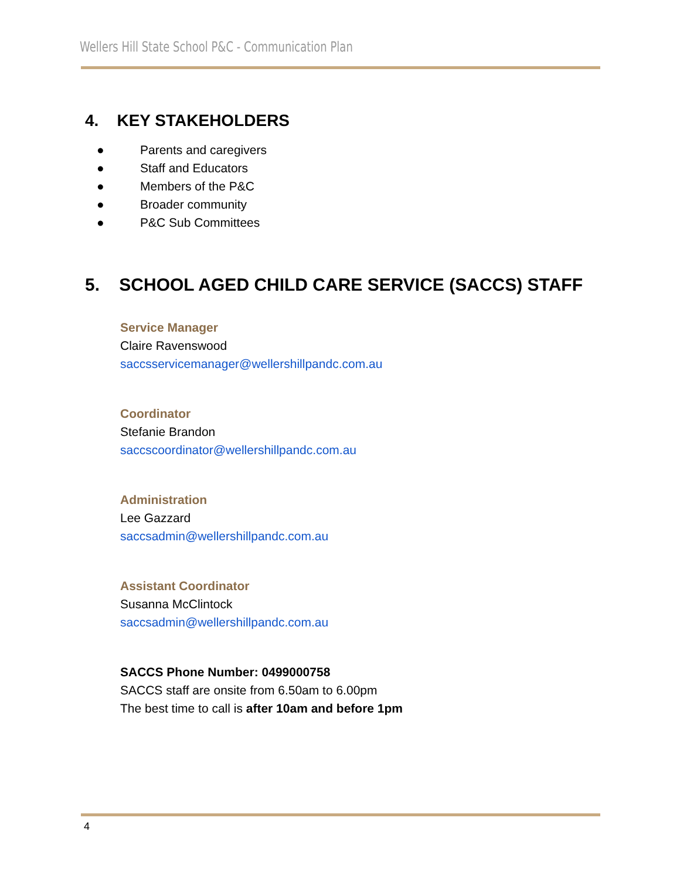Wellers Hill State School P&C - Communication Plan
4. KEY STAKEHOLDERS
● Parents and caregivers
● Staff and Educators
● Members of the P&C
● Broader community
● P&C Sub Committees
5. SCHOOL AGED CHILD CARE SERVICE (SACCS) STAFF
Service Manager
Claire Ravenswood
saccsservicemanager@wellershillpandc.com.au
Coordinator
Stefanie Brandon
saccscoordinator@wellershillpandc.com.au
Administration
Lee Gazzard
saccsadmin@wellershillpandc.com.au
Assistant Coordinator
Susanna McClintock
saccsadmin@wellershillpandc.com.au
SACCS Phone Number: 0499000758
SACCS staff are onsite from 6.50am to 6.00pm
The best time to call is after 10am and before 1pm
4